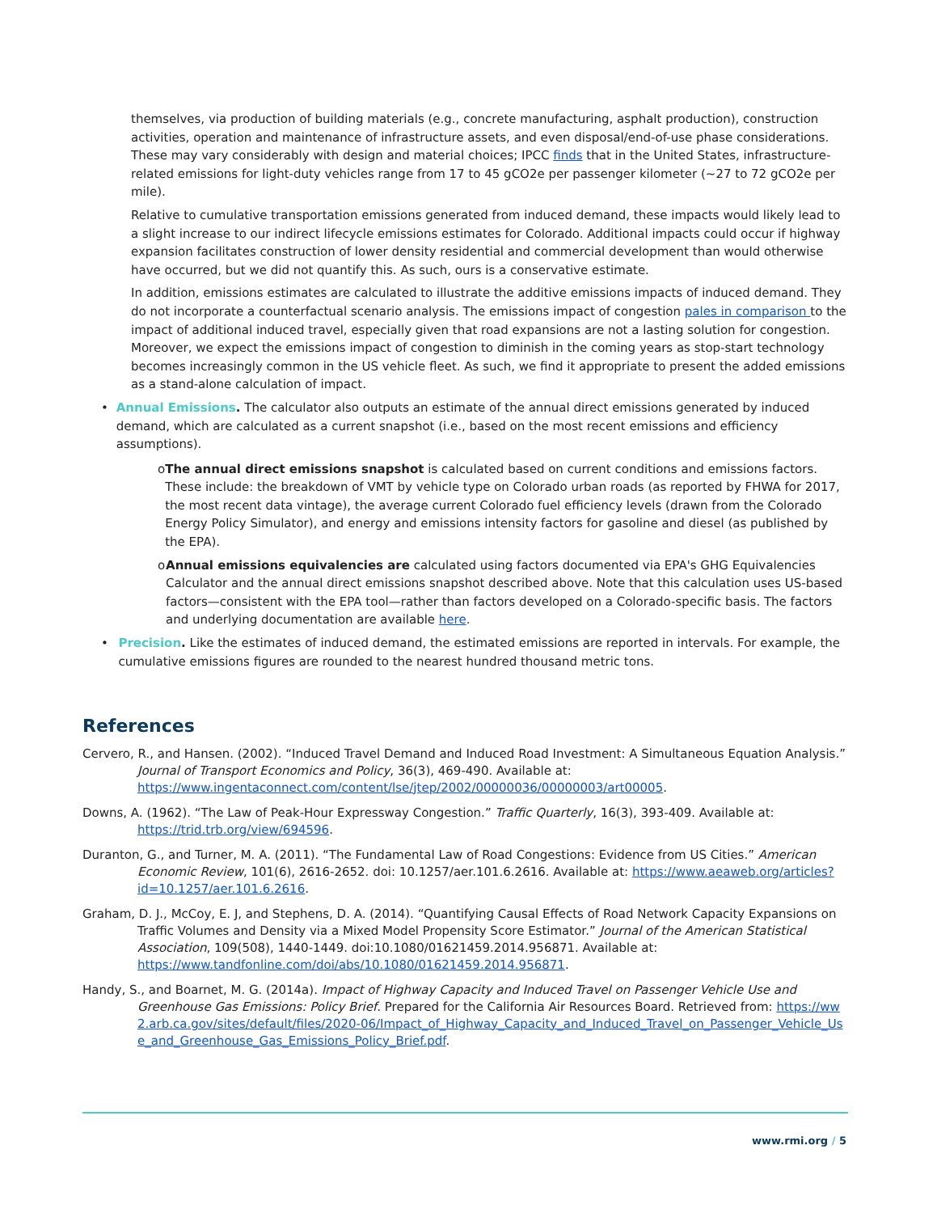themselves, via production of building materials (e.g., concrete manufacturing, asphalt production), construction activities, operation and maintenance of infrastructure assets, and even disposal/end-of-use phase considerations. These may vary considerably with design and material choices; IPCC finds that in the United States, infrastructure-related emissions for light-duty vehicles range from 17 to 45 gCO2e per passenger kilometer (~27 to 72 gCO2e per mile).
Relative to cumulative transportation emissions generated from induced demand, these impacts would likely lead to a slight increase to our indirect lifecycle emissions estimates for Colorado. Additional impacts could occur if highway expansion facilitates construction of lower density residential and commercial development than would otherwise have occurred, but we did not quantify this. As such, ours is a conservative estimate.
In addition, emissions estimates are calculated to illustrate the additive emissions impacts of induced demand. They do not incorporate a counterfactual scenario analysis. The emissions impact of congestion pales in comparison to the impact of additional induced travel, especially given that road expansions are not a lasting solution for congestion. Moreover, we expect the emissions impact of congestion to diminish in the coming years as stop-start technology becomes increasingly common in the US vehicle fleet. As such, we find it appropriate to present the added emissions as a stand-alone calculation of impact.
• Annual Emissions. The calculator also outputs an estimate of the annual direct emissions generated by induced demand, which are calculated as a current snapshot (i.e., based on the most recent emissions and efficiency assumptions).
o The annual direct emissions snapshot is calculated based on current conditions and emissions factors. These include: the breakdown of VMT by vehicle type on Colorado urban roads (as reported by FHWA for 2017, the most recent data vintage), the average current Colorado fuel efficiency levels (drawn from the Colorado Energy Policy Simulator), and energy and emissions intensity factors for gasoline and diesel (as published by the EPA).
o Annual emissions equivalencies are calculated using factors documented via EPA's GHG Equivalencies Calculator and the annual direct emissions snapshot described above. Note that this calculation uses US-based factors—consistent with the EPA tool—rather than factors developed on a Colorado-specific basis. The factors and underlying documentation are available here.
• Precision. Like the estimates of induced demand, the estimated emissions are reported in intervals. For example, the cumulative emissions figures are rounded to the nearest hundred thousand metric tons.
References
Cervero, R., and Hansen. (2002). “Induced Travel Demand and Induced Road Investment: A Simultaneous Equation Analysis.” Journal of Transport Economics and Policy, 36(3), 469-490. Available at: https://www.ingentaconnect.com/content/lse/jtep/2002/00000036/00000003/art00005.
Downs, A. (1962). “The Law of Peak-Hour Expressway Congestion.” Traffic Quarterly, 16(3), 393-409. Available at: https://trid.trb.org/view/694596.
Duranton, G., and Turner, M. A. (2011). “The Fundamental Law of Road Congestions: Evidence from US Cities.” American Economic Review, 101(6), 2616-2652. doi: 10.1257/aer.101.6.2616. Available at: https://www.aeaweb.org/articles?id=10.1257/aer.101.6.2616.
Graham, D. J., McCoy, E. J, and Stephens, D. A. (2014). “Quantifying Causal Effects of Road Network Capacity Expansions on Traffic Volumes and Density via a Mixed Model Propensity Score Estimator.” Journal of the American Statistical Association, 109(508), 1440-1449. doi:10.1080/01621459.2014.956871. Available at: https://www.tandfonline.com/doi/abs/10.1080/01621459.2014.956871.
Handy, S., and Boarnet, M. G. (2014a). Impact of Highway Capacity and Induced Travel on Passenger Vehicle Use and Greenhouse Gas Emissions: Policy Brief. Prepared for the California Air Resources Board. Retrieved from: https://ww2.arb.ca.gov/sites/default/files/2020-06/Impact_of_Highway_Capacity_and_Induced_Travel_on_Passenger_Vehicle_Use_and_Greenhouse_Gas_Emissions_Policy_Brief.pdf.
www.rmi.org / 5